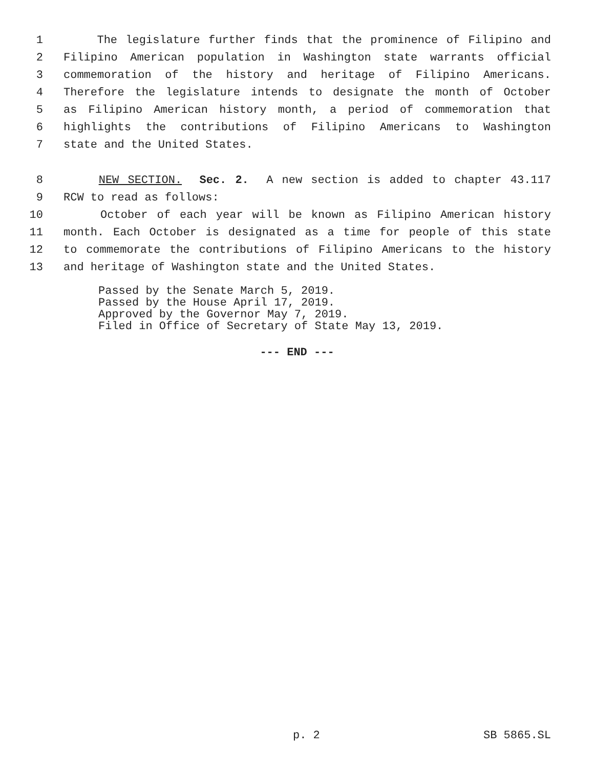1 The legislature further finds that the prominence of Filipino and
2 Filipino American population in Washington state warrants official
3 commemoration of the history and heritage of Filipino Americans.
4 Therefore the legislature intends to designate the month of October
5 as Filipino American history month, a period of commemoration that
6 highlights the contributions of Filipino Americans to Washington
7 state and the United States.
8 NEW SECTION. Sec. 2. A new section is added to chapter 43.117
9 RCW to read as follows:
10 October of each year will be known as Filipino American history
11 month. Each October is designated as a time for people of this state
12 to commemorate the contributions of Filipino Americans to the history
13 and heritage of Washington state and the United States.
Passed by the Senate March 5, 2019.
Passed by the House April 17, 2019.
Approved by the Governor May 7, 2019.
Filed in Office of Secretary of State May 13, 2019.
--- END ---
p. 2 SB 5865.SL